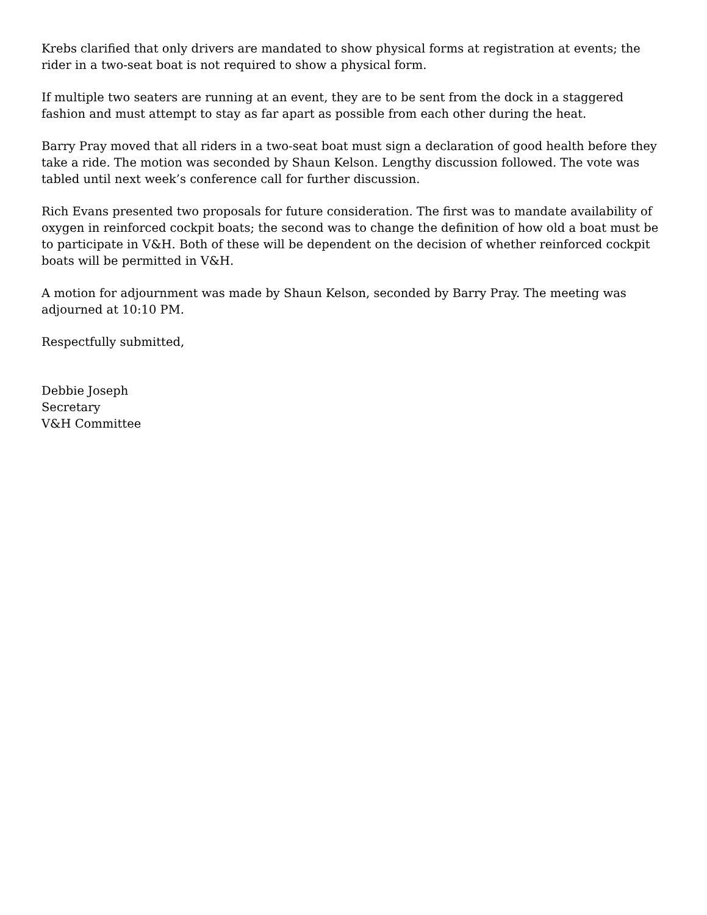Krebs clarified that only drivers are mandated to show physical forms at registration at events; the rider in a two-seat boat is not required to show a physical form.
If multiple two seaters are running at an event, they are to be sent from the dock in a staggered fashion and must attempt to stay as far apart as possible from each other during the heat.
Barry Pray moved that all riders in a two-seat boat must sign a declaration of good health before they take a ride. The motion was seconded by Shaun Kelson. Lengthy discussion followed. The vote was tabled until next week’s conference call for further discussion.
Rich Evans presented two proposals for future consideration. The first was to mandate availability of oxygen in reinforced cockpit boats; the second was to change the definition of how old a boat must be to participate in V&H. Both of these will be dependent on the decision of whether reinforced cockpit boats will be permitted in V&H.
A motion for adjournment was made by Shaun Kelson, seconded by Barry Pray. The meeting was adjourned at 10:10 PM.
Respectfully submitted,
Debbie Joseph
Secretary
V&H Committee